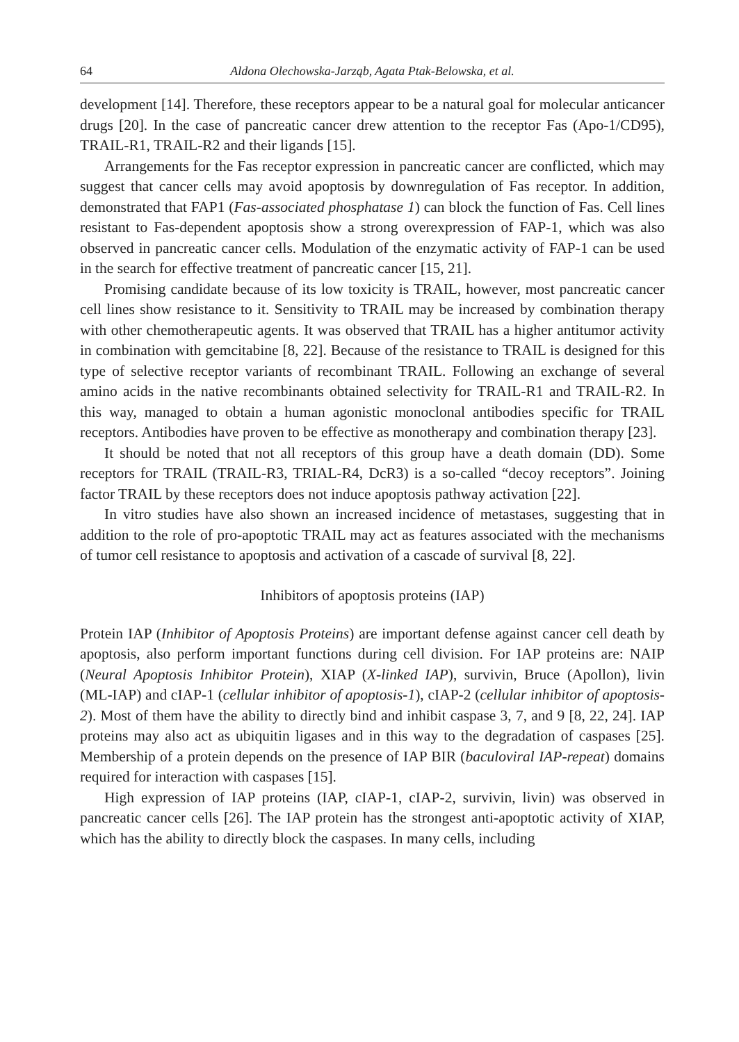64 Aldona Olechowska-Jarząb, Agata Ptak-Belowska, et al.
development [14]. Therefore, these receptors appear to be a natural goal for molecular anticancer drugs [20]. In the case of pancreatic cancer drew attention to the receptor Fas (Apo-1/CD95), TRAIL-R1, TRAIL-R2 and their ligands [15].
Arrangements for the Fas receptor expression in pancreatic cancer are conflicted, which may suggest that cancer cells may avoid apoptosis by downregulation of Fas receptor. In addition, demonstrated that FAP1 (Fas-associated phosphatase 1) can block the function of Fas. Cell lines resistant to Fas-dependent apoptosis show a strong overexpression of FAP-1, which was also observed in pancreatic cancer cells. Modulation of the enzymatic activity of FAP-1 can be used in the search for effective treatment of pancreatic cancer [15, 21].
Promising candidate because of its low toxicity is TRAIL, however, most pancreatic cancer cell lines show resistance to it. Sensitivity to TRAIL may be increased by combination therapy with other chemotherapeutic agents. It was observed that TRAIL has a higher antitumor activity in combination with gemcitabine [8, 22]. Because of the resistance to TRAIL is designed for this type of selective receptor variants of recombinant TRAIL. Following an exchange of several amino acids in the native recombinants obtained selectivity for TRAIL-R1 and TRAIL-R2. In this way, managed to obtain a human agonistic monoclonal antibodies specific for TRAIL receptors. Antibodies have proven to be effective as monotherapy and combination therapy [23].
It should be noted that not all receptors of this group have a death domain (DD). Some receptors for TRAIL (TRAIL-R3, TRIAL-R4, DcR3) is a so-called “decoy receptors”. Joining factor TRAIL by these receptors does not induce apoptosis pathway activation [22].
In vitro studies have also shown an increased incidence of metastases, suggesting that in addition to the role of pro-apoptotic TRAIL may act as features associated with the mechanisms of tumor cell resistance to apoptosis and activation of a cascade of survival [8, 22].
Inhibitors of apoptosis proteins (IAP)
Protein IAP (Inhibitor of Apoptosis Proteins) are important defense against cancer cell death by apoptosis, also perform important functions during cell division. For IAP proteins are: NAIP (Neural Apoptosis Inhibitor Protein), XIAP (X-linked IAP), survivin, Bruce (Apollon), livin (ML-IAP) and cIAP-1 (cellular inhibitor of apoptosis-1), cIAP-2 (cellular inhibitor of apoptosis-2). Most of them have the ability to directly bind and inhibit caspase 3, 7, and 9 [8, 22, 24]. IAP proteins may also act as ubiquitin ligases and in this way to the degradation of caspases [25]. Membership of a protein depends on the presence of IAP BIR (baculoviral IAP-repeat) domains required for interaction with caspases [15].
High expression of IAP proteins (IAP, cIAP-1, cIAP-2, survivin, livin) was observed in pancreatic cancer cells [26]. The IAP protein has the strongest anti-apoptotic activity of XIAP, which has the ability to directly block the caspases. In many cells, including